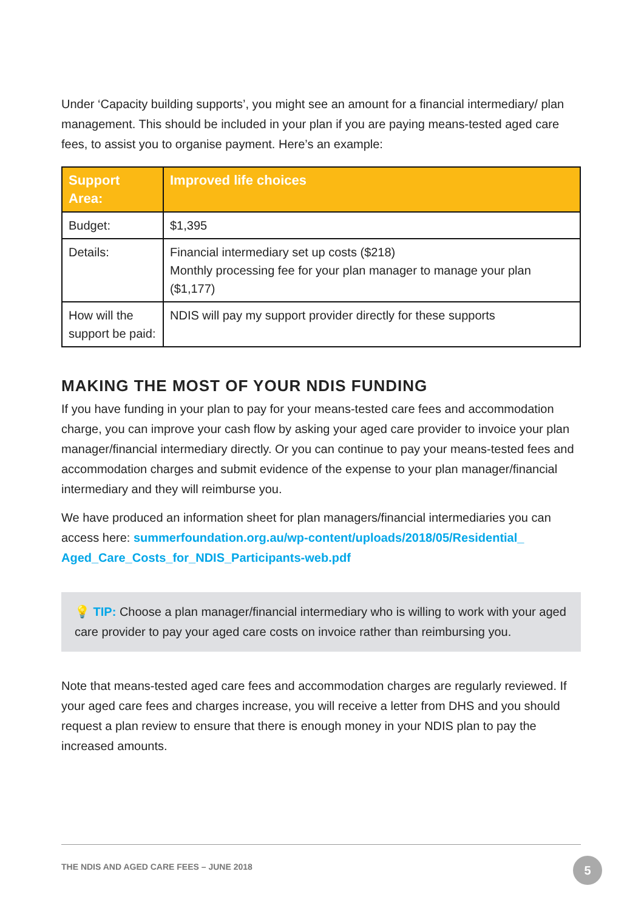Under ‘Capacity building supports’, you might see an amount for a financial intermediary/ plan management. This should be included in your plan if you are paying means-tested aged care fees, to assist you to organise payment. Here’s an example:
| Support Area: | Improved life choices |
| --- | --- |
| Budget: | $1,395 |
| Details: | Financial intermediary set up costs ($218) Monthly processing fee for your plan manager to manage your plan ($1,177) |
| How will the support be paid: | NDIS will pay my support provider directly for these supports |
MAKING THE MOST OF YOUR NDIS FUNDING
If you have funding in your plan to pay for your means-tested care fees and accommodation charge, you can improve your cash flow by asking your aged care provider to invoice your plan manager/financial intermediary directly. Or you can continue to pay your means-tested fees and accommodation charges and submit evidence of the expense to your plan manager/financial intermediary and they will reimburse you.
We have produced an information sheet for plan managers/financial intermediaries you can access here: summerfoundation.org.au/wp-content/uploads/2018/05/Residential_ Aged_Care_Costs_for_NDIS_Participants-web.pdf
💡 TIP: Choose a plan manager/financial intermediary who is willing to work with your aged care provider to pay your aged care costs on invoice rather than reimbursing you.
Note that means-tested aged care fees and accommodation charges are regularly reviewed. If your aged care fees and charges increase, you will receive a letter from DHS and you should request a plan review to ensure that there is enough money in your NDIS plan to pay the increased amounts.
THE NDIS AND AGED CARE FEES – JUNE 2018
5